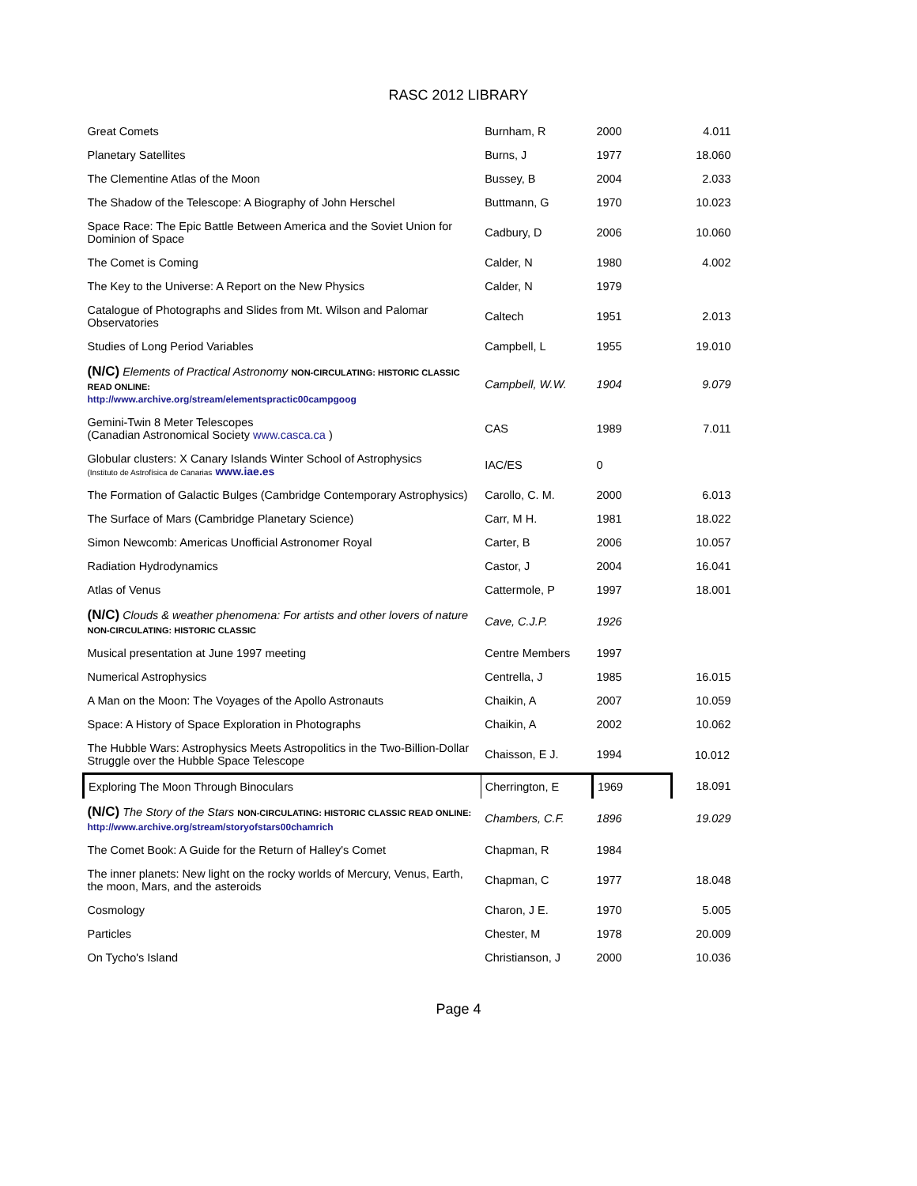RASC 2012 LIBRARY
| Great Comets | Burnham, R | 2000 | 4.011 |
| Planetary Satellites | Burns, J | 1977 | 18.060 |
| The Clementine Atlas of the Moon | Bussey, B | 2004 | 2.033 |
| The Shadow of the Telescope: A Biography of John Herschel | Buttmann, G | 1970 | 10.023 |
| Space Race: The Epic Battle Between America and the Soviet Union for Dominion of Space | Cadbury, D | 2006 | 10.060 |
| The Comet is Coming | Calder, N | 1980 | 4.002 |
| The Key to the Universe: A Report on the New Physics | Calder, N | 1979 | |
| Catalogue of Photographs and Slides from Mt. Wilson and Palomar Observatories | Caltech | 1951 | 2.013 |
| Studies of Long Period Variables | Campbell, L | 1955 | 19.010 |
| (N/C) Elements of Practical Astronomy NON-CIRCULATING: HISTORIC CLASSIC READ ONLINE: http://www.archive.org/stream/elementspractic00campgoog | Campbell, W.W. | 1904 | 9.079 |
| Gemini-Twin 8 Meter Telescopes (Canadian Astronomical Society www.casca.ca ) | CAS | 1989 | 7.011 |
| Globular clusters: X Canary Islands Winter School of Astrophysics (Instituto de Astrofísica de Canarias www.iae.es | IAC/ES | 0 | |
| The Formation of Galactic Bulges (Cambridge Contemporary Astrophysics) | Carollo, C. M. | 2000 | 6.013 |
| The Surface of Mars (Cambridge Planetary Science) | Carr, M H. | 1981 | 18.022 |
| Simon Newcomb: Americas Unofficial Astronomer Royal | Carter, B | 2006 | 10.057 |
| Radiation Hydrodynamics | Castor, J | 2004 | 16.041 |
| Atlas of Venus | Cattermole, P | 1997 | 18.001 |
| (N/C) Clouds & weather phenomena: For artists and other lovers of nature NON-CIRCULATING: HISTORIC CLASSIC | Cave, C.J.P. | 1926 | |
| Musical presentation at June 1997 meeting | Centre Members | 1997 | |
| Numerical Astrophysics | Centrella, J | 1985 | 16.015 |
| A Man on the Moon: The Voyages of the Apollo Astronauts | Chaikin, A | 2007 | 10.059 |
| Space: A History of Space Exploration in Photographs | Chaikin, A | 2002 | 10.062 |
| The Hubble Wars: Astrophysics Meets Astropolitics in the Two-Billion-Dollar Struggle over the Hubble Space Telescope | Chaisson, E J. | 1994 | 10.012 |
| Exploring The Moon Through Binoculars | Cherrington, E | 1969 | 18.091 |
| (N/C) The Story of the Stars NON-CIRCULATING: HISTORIC CLASSIC READ ONLINE: http://www.archive.org/stream/storyofstars00chamrich | Chambers, C.F. | 1896 | 19.029 |
| The Comet Book: A Guide for the Return of Halley's Comet | Chapman, R | 1984 | |
| The inner planets: New light on the rocky worlds of Mercury, Venus, Earth, the moon, Mars, and the asteroids | Chapman, C | 1977 | 18.048 |
| Cosmology | Charon, J E. | 1970 | 5.005 |
| Particles | Chester, M | 1978 | 20.009 |
| On Tycho's Island | Christianson, J | 2000 | 10.036 |
Page 4